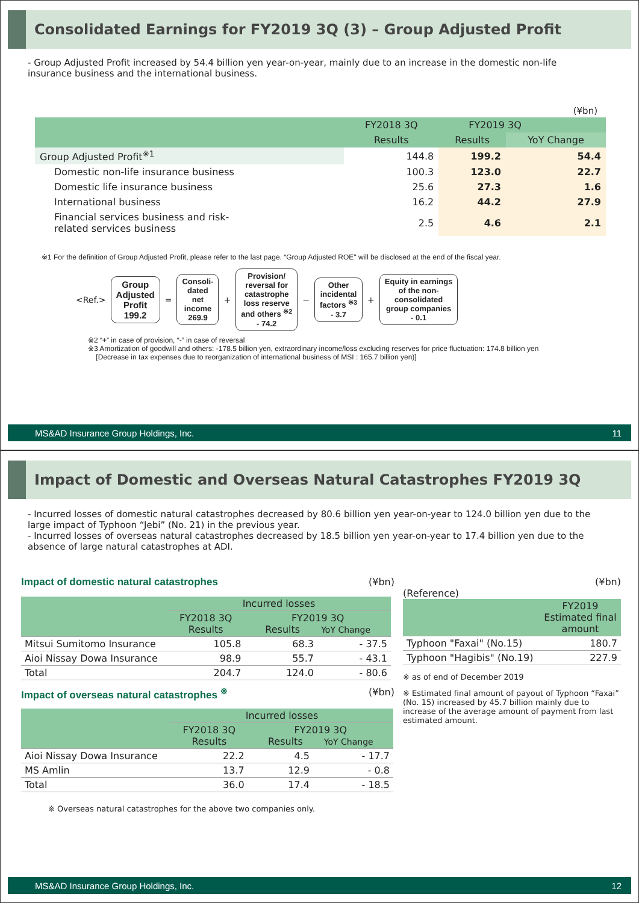Consolidated Earnings for FY2019 3Q (3) – Group Adjusted Profit
- Group Adjusted Profit increased by 54.4 billion yen year-on-year, mainly due to an increase in the domestic non-life insurance business and the international business.
(¥bn)
| | FY2018 3Q | FY2019 3Q | |
| --- | --- | --- | --- |
| | Results | Results | YoY Change |
| Group Adjusted Profit<sup>※1</sup> | 144.8 | 199.2 | 54.4 |
| Domestic non-life insurance business | 100.3 | 123.0 | 22.7 |
| Domestic life insurance business | 25.6 | 27.3 | 1.6 |
| International business | 16.2 | 44.2 | 27.9 |
| Financial services business and risk- related services business | 2.5 | 4.6 | 2.1 |
※1 For the definition of Group Adjusted Profit, please refer to the last page. “Group Adjusted ROE" will be disclosed at the end of the fiscal year.
<Ref.>
Group
Adjusted
Profit
199.2
=
Consoli-
dated
net
income
269.9
+
Provision/
reversal for
catastrophe
loss reserve
and others <sup>※2</sup>
- 74.2
−
Other
incidental
factors <sup>※3</sup>
- 3.7
+
Equity in earnings
of the non-
consolidated
group companies
- 0.1
※2 “+” in case of provision, “-” in case of reversal
※3 Amortization of goodwill and others: -178.5 billion yen, extraordinary income/loss excluding reserves for price fluctuation: 174.8 billion yen
[Decrease in tax expenses due to reorganization of international business of MSI : 165.7 billion yen)]
MS&AD Insurance Group Holdings, Inc. 11
Impact of Domestic and Overseas Natural Catastrophes FY2019 3Q
- Incurred losses of domestic natural catastrophes decreased by 80.6 billion yen year-on-year to 124.0 billion yen due to the large impact of Typhoon “Jebi” (No. 21) in the previous year.
- Incurred losses of overseas natural catastrophes decreased by 18.5 billion yen year-on-year to 17.4 billion yen due to the absence of large natural catastrophes at ADI.
Impact of domestic natural catastrophes (¥bn)
| | Incurred losses | | |
| | FY2018 3Q Results | FY2019 3Q Results YoY Change | |
| Mitsui Sumitomo Insurance | 105.8 | 68.3 | - 37.5 |
| Aioi Nissay Dowa Insurance | 98.9 | 55.7 | - 43.1 |
| Total | 204.7 | 124.0 | - 80.6 |
Impact of overseas natural catastrophes <sup>※</sup> (¥bn)
| | Incurred losses | | |
| | FY2018 3Q Results | FY2019 3Q Results YoY Change | |
| Aioi Nissay Dowa Insurance | 22.2 | 4.5 | - 17.7 |
| MS Amlin | 13.7 | 12.9 | - 0.8 |
| Total | 36.0 | 17.4 | - 18.5 |
※ Overseas natural catastrophes for the above two companies only.
(¥bn)
(Reference)
| | FY2019 Estimated final amount |
| Typhoon "Faxai" (No.15) | 180.7 |
| Typhoon "Hagibis" (No.19) | 227.9 |
※ as of end of December 2019
※ Estimated final amount of payout of Typhoon “Faxai” (No. 15) increased by 45.7 billion mainly due to increase of the average amount of payment from last estimated amount.
MS&AD Insurance Group Holdings, Inc. 12